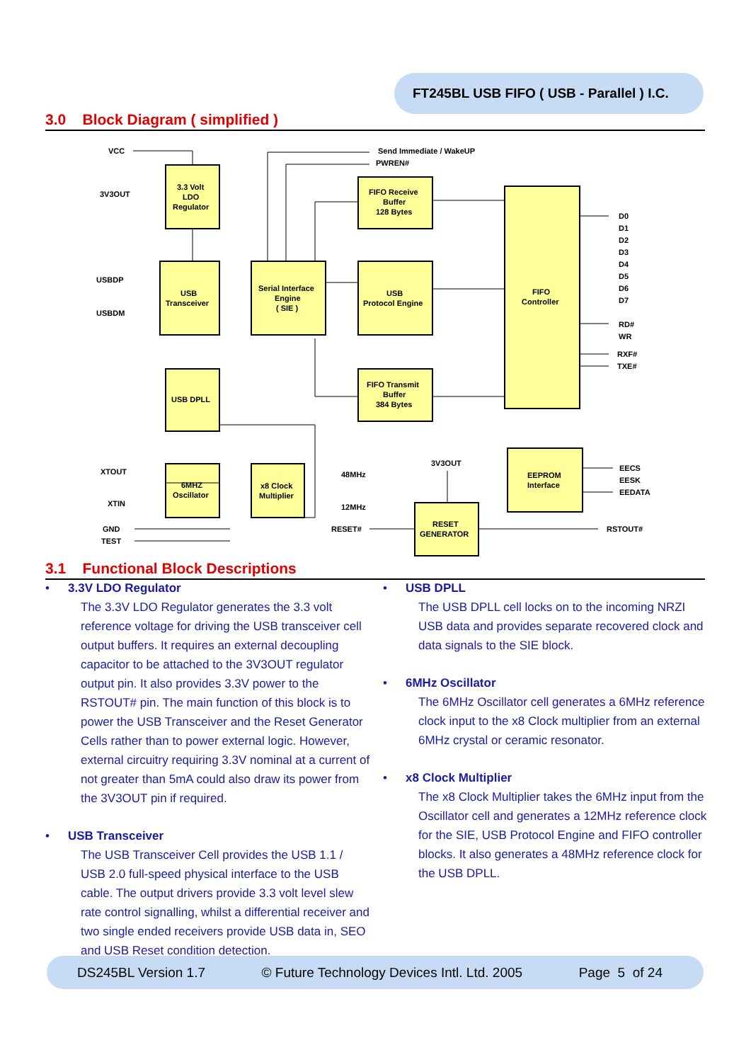FT245BL USB FIFO ( USB - Parallel ) I.C.
3.0 Block Diagram ( simplified )
VCC
Send Immediate / WakeUP
PWREN#
3V3OUT
3.3 Volt
LDO
Regulator
FIFO Receive
Buffer
128 Bytes
USBDP
USBDM
USB
Transceiver
Serial Interface
Engine
( SIE )
USB
Protocol Engine
FIFO
Controller
D0
D1
D2
D3
D4
D5
D6
D7
RD#
WR
RXF#
TXE#
FIFO Transmit
Buffer
384 Bytes
USB DPLL
XTOUT
XTIN
6MHZ
Oscillator
x8 Clock
Multiplier
48MHz
12MHz
3V3OUT
EEPROM
Interface
EECS
EESK
EEDATA
GND
TEST
RESET#
RESET
GENERATOR
RSTOUT#
3.1 Functional Block Descriptions
• 3.3V LDO Regulator
The 3.3V LDO Regulator generates the 3.3 volt reference voltage for driving the USB transceiver cell output buffers. It requires an external decoupling capacitor to be attached to the 3V3OUT regulator output pin. It also provides 3.3V power to the RSTOUT# pin. The main function of this block is to power the USB Transceiver and the Reset Generator Cells rather than to power external logic. However, external circuitry requiring 3.3V nominal at a current of not greater than 5mA could also draw its power from the 3V3OUT pin if required.
• USB Transceiver
The USB Transceiver Cell provides the USB 1.1 / USB 2.0 full-speed physical interface to the USB cable. The output drivers provide 3.3 volt level slew rate control signalling, whilst a differential receiver and two single ended receivers provide USB data in, SEO and USB Reset condition detection.
• USB DPLL
The USB DPLL cell locks on to the incoming NRZI USB data and provides separate recovered clock and data signals to the SIE block.
• 6MHz Oscillator
The 6MHz Oscillator cell generates a 6MHz reference clock input to the x8 Clock multiplier from an external 6MHz crystal or ceramic resonator.
• x8 Clock Multiplier
The x8 Clock Multiplier takes the 6MHz input from the Oscillator cell and generates a 12MHz reference clock for the SIE, USB Protocol Engine and FIFO controller blocks. It also generates a 48MHz reference clock for the USB DPLL.
DS245BL Version 1.7 © Future Technology Devices Intl. Ltd. 2005 Page 5 of 24